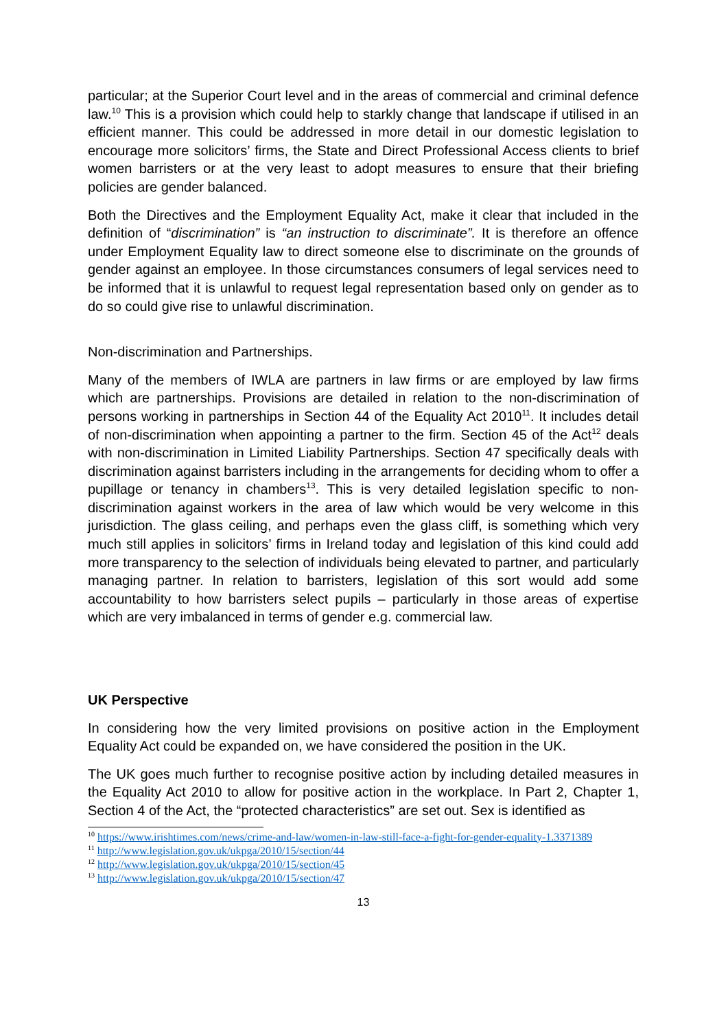particular; at the Superior Court level and in the areas of commercial and criminal defence law.<sup>10</sup> This is a provision which could help to starkly change that landscape if utilised in an efficient manner. This could be addressed in more detail in our domestic legislation to encourage more solicitors’ firms, the State and Direct Professional Access clients to brief women barristers or at the very least to adopt measures to ensure that their briefing policies are gender balanced.
Both the Directives and the Employment Equality Act, make it clear that included in the definition of “discrimination” is “an instruction to discriminate”. It is therefore an offence under Employment Equality law to direct someone else to discriminate on the grounds of gender against an employee. In those circumstances consumers of legal services need to be informed that it is unlawful to request legal representation based only on gender as to do so could give rise to unlawful discrimination.
Non-discrimination and Partnerships.
Many of the members of IWLA are partners in law firms or are employed by law firms which are partnerships. Provisions are detailed in relation to the non-discrimination of persons working in partnerships in Section 44 of the Equality Act 2010<sup>11</sup>. It includes detail of non-discrimination when appointing a partner to the firm. Section 45 of the Act<sup>12</sup> deals with non-discrimination in Limited Liability Partnerships. Section 47 specifically deals with discrimination against barristers including in the arrangements for deciding whom to offer a pupillage or tenancy in chambers<sup>13</sup>. This is very detailed legislation specific to non-discrimination against workers in the area of law which would be very welcome in this jurisdiction. The glass ceiling, and perhaps even the glass cliff, is something which very much still applies in solicitors’ firms in Ireland today and legislation of this kind could add more transparency to the selection of individuals being elevated to partner, and particularly managing partner. In relation to barristers, legislation of this sort would add some accountability to how barristers select pupils – particularly in those areas of expertise which are very imbalanced in terms of gender e.g. commercial law.
UK Perspective
In considering how the very limited provisions on positive action in the Employment Equality Act could be expanded on, we have considered the position in the UK.
The UK goes much further to recognise positive action by including detailed measures in the Equality Act 2010 to allow for positive action in the workplace. In Part 2, Chapter 1, Section 4 of the Act, the “protected characteristics” are set out. Sex is identified as
<sup>10</sup> https://www.irishtimes.com/news/crime-and-law/women-in-law-still-face-a-fight-for-gender-equality-1.3371389
<sup>11</sup> http://www.legislation.gov.uk/ukpga/2010/15/section/44
<sup>12</sup> http://www.legislation.gov.uk/ukpga/2010/15/section/45
<sup>13</sup> http://www.legislation.gov.uk/ukpga/2010/15/section/47
13